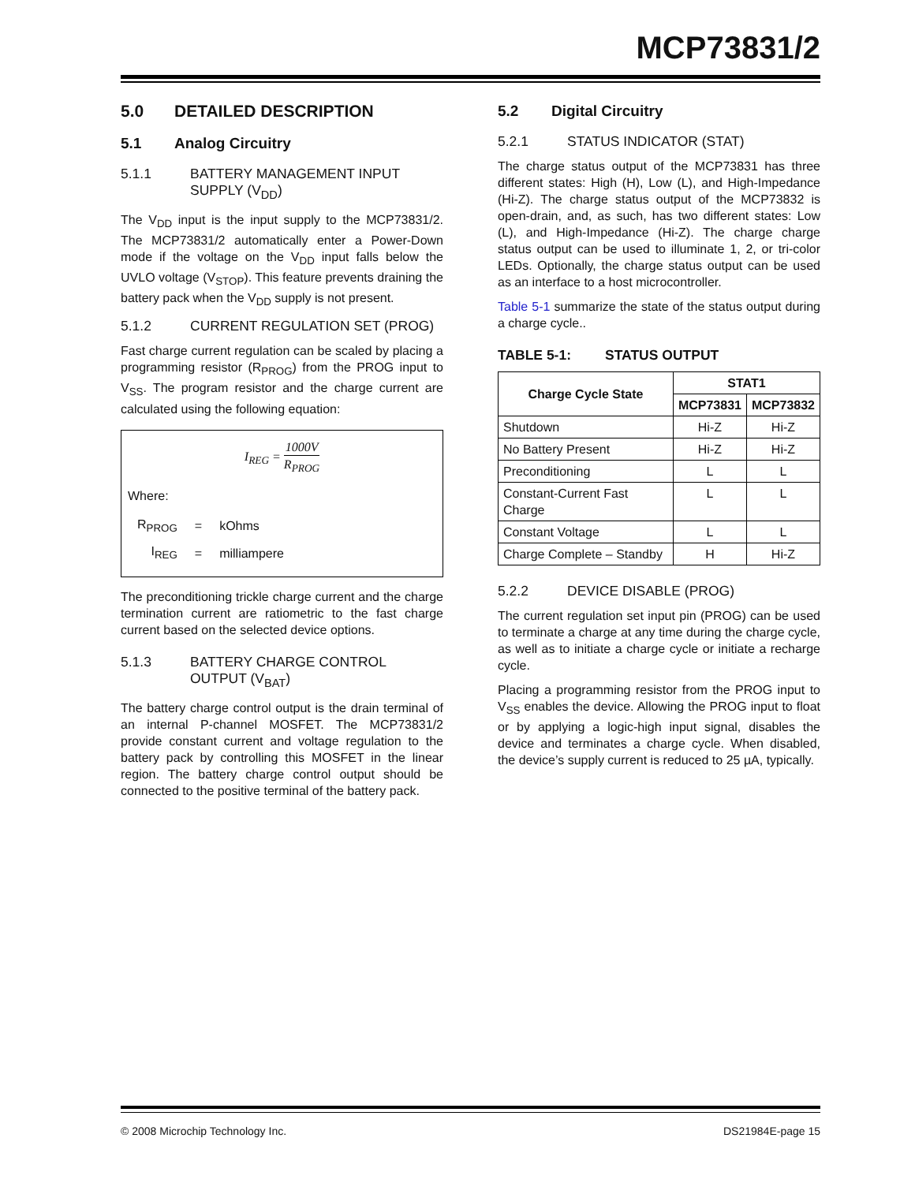MCP73831/2
5.0 DETAILED DESCRIPTION
5.1 Analog Circuitry
5.1.1 BATTERY MANAGEMENT INPUT SUPPLY (V<sub>DD</sub>)
The V<sub>DD</sub> input is the input supply to the MCP73831/2. The MCP73831/2 automatically enter a Power-Down mode if the voltage on the V<sub>DD</sub> input falls below the UVLO voltage (V<sub>STOP</sub>). This feature prevents draining the battery pack when the V<sub>DD</sub> supply is not present.
5.1.2 CURRENT REGULATION SET (PROG)
Fast charge current regulation can be scaled by placing a programming resistor (R<sub>PROG</sub>) from the PROG input to V<sub>SS</sub>. The program resistor and the charge current are calculated using the following equation:
I<sub>REG</sub> = 1000V R<sub>PROG</sub>
Where:
| R<sub>PROG</sub> | = | kOhms |
| I<sub>REG</sub> | = | milliampere |
The preconditioning trickle charge current and the charge termination current are ratiometric to the fast charge current based on the selected device options.
5.1.3 BATTERY CHARGE CONTROL OUTPUT (V<sub>BAT</sub>)
The battery charge control output is the drain terminal of an internal P-channel MOSFET. The MCP73831/2 provide constant current and voltage regulation to the battery pack by controlling this MOSFET in the linear region. The battery charge control output should be connected to the positive terminal of the battery pack.
5.2 Digital Circuitry
5.2.1 STATUS INDICATOR (STAT)
The charge status output of the MCP73831 has three different states: High (H), Low (L), and High-Impedance (Hi-Z). The charge status output of the MCP73832 is open-drain, and, as such, has two different states: Low (L), and High-Impedance (Hi-Z). The charge charge status output can be used to illuminate 1, 2, or tri-color LEDs. Optionally, the charge status output can be used as an interface to a host microcontroller.
Table 5-1 summarize the state of the status output during a charge cycle..
TABLE 5-1: STATUS OUTPUT
| Charge Cycle State | STAT1 | |
| --- | --- | --- |
| | MCP73831 | MCP73832 |
| Shutdown | Hi-Z | Hi-Z |
| No Battery Present | Hi-Z | Hi-Z |
| Preconditioning | L | L |
| Constant-Current Fast Charge | L | L |
| Constant Voltage | L | L |
| Charge Complete – Standby | H | Hi-Z |
5.2.2 DEVICE DISABLE (PROG)
The current regulation set input pin (PROG) can be used to terminate a charge at any time during the charge cycle, as well as to initiate a charge cycle or initiate a recharge cycle.
Placing a programming resistor from the PROG input to V<sub>SS</sub> enables the device. Allowing the PROG input to float or by applying a logic-high input signal, disables the device and terminates a charge cycle. When disabled, the device’s supply current is reduced to 25 µA, typically.
© 2008 Microchip Technology Inc. DS21984E-page 15